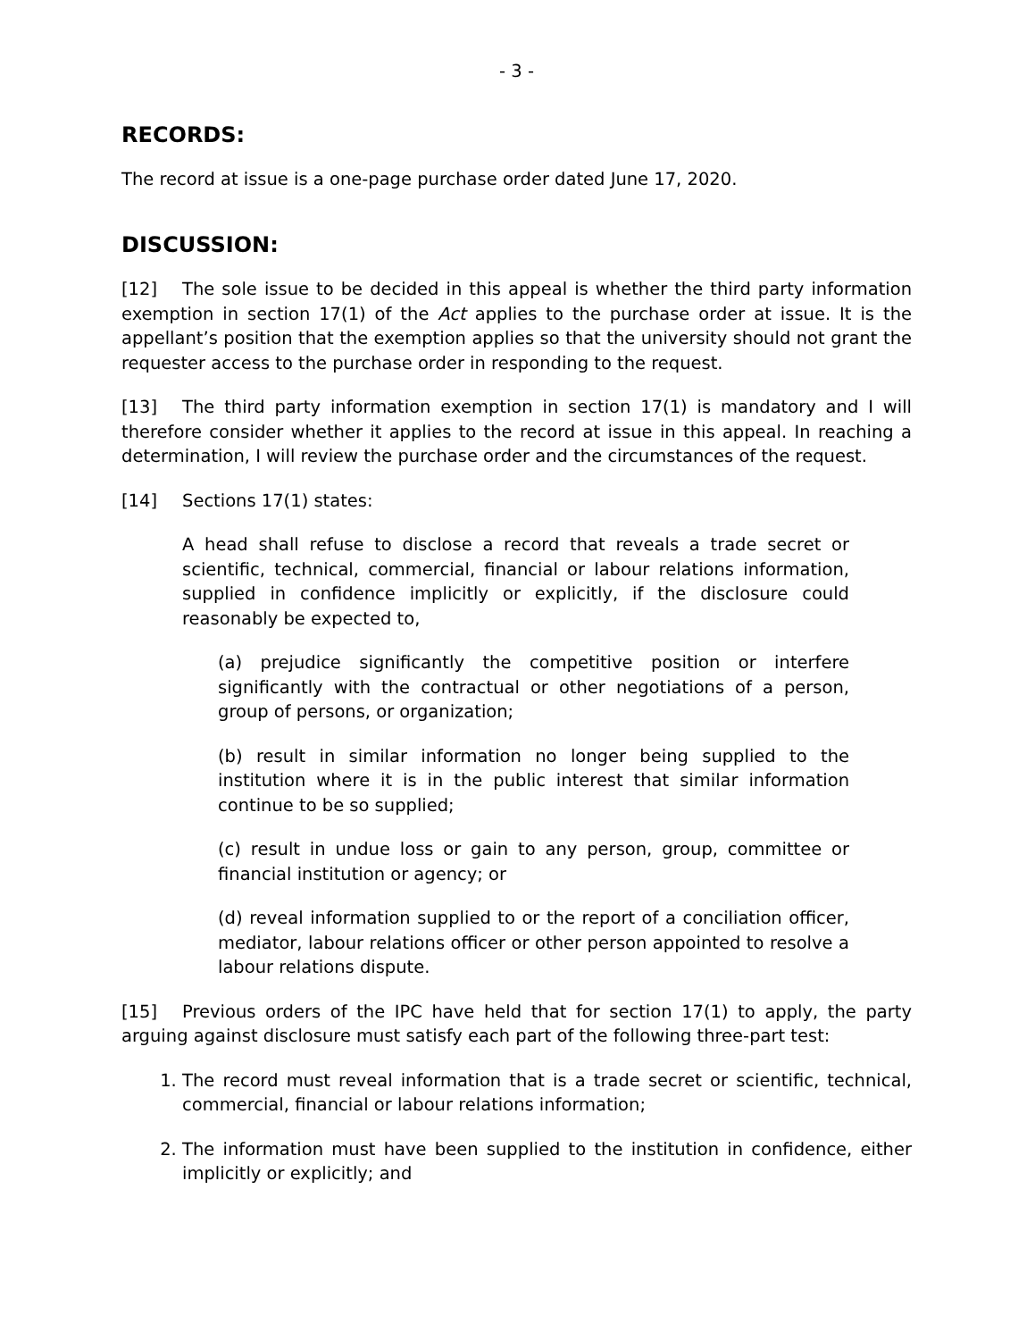- 3 -
RECORDS:
The record at issue is a one-page purchase order dated June 17, 2020.
DISCUSSION:
[12] The sole issue to be decided in this appeal is whether the third party information exemption in section 17(1) of the Act applies to the purchase order at issue. It is the appellant’s position that the exemption applies so that the university should not grant the requester access to the purchase order in responding to the request.
[13] The third party information exemption in section 17(1) is mandatory and I will therefore consider whether it applies to the record at issue in this appeal. In reaching a determination, I will review the purchase order and the circumstances of the request.
[14] Sections 17(1) states:
A head shall refuse to disclose a record that reveals a trade secret or scientific, technical, commercial, financial or labour relations information, supplied in confidence implicitly or explicitly, if the disclosure could reasonably be expected to,
(a) prejudice significantly the competitive position or interfere significantly with the contractual or other negotiations of a person, group of persons, or organization;
(b) result in similar information no longer being supplied to the institution where it is in the public interest that similar information continue to be so supplied;
(c) result in undue loss or gain to any person, group, committee or financial institution or agency; or
(d) reveal information supplied to or the report of a conciliation officer, mediator, labour relations officer or other person appointed to resolve a labour relations dispute.
[15] Previous orders of the IPC have held that for section 17(1) to apply, the party arguing against disclosure must satisfy each part of the following three-part test:
1. The record must reveal information that is a trade secret or scientific, technical, commercial, financial or labour relations information;
2. The information must have been supplied to the institution in confidence, either implicitly or explicitly; and